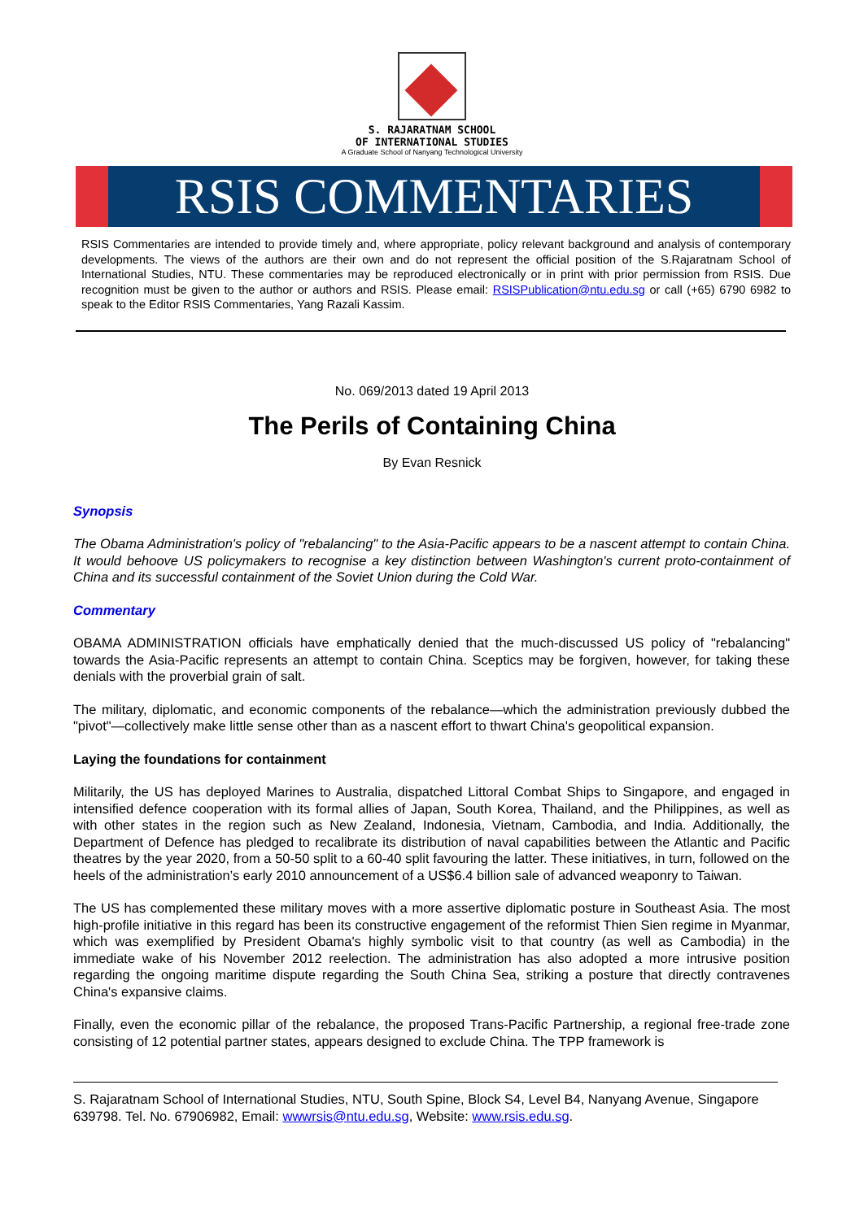S. RAJARATNAM SCHOOL
OF INTERNATIONAL STUDIES
A Graduate School of Nanyang Technological University
RSIS COMMENTARIES
RSIS Commentaries are intended to provide timely and, where appropriate, policy relevant background and analysis of contemporary developments. The views of the authors are their own and do not represent the official position of the S.Rajaratnam School of International Studies, NTU. These commentaries may be reproduced electronically or in print with prior permission from RSIS. Due recognition must be given to the author or authors and RSIS. Please email: RSISPublication@ntu.edu.sg or call (+65) 6790 6982 to speak to the Editor RSIS Commentaries, Yang Razali Kassim.
No. 069/2013 dated 19 April 2013
The Perils of Containing China
By Evan Resnick
Synopsis
The Obama Administration's policy of "rebalancing" to the Asia-Pacific appears to be a nascent attempt to contain China. It would behoove US policymakers to recognise a key distinction between Washington's current proto-containment of China and its successful containment of the Soviet Union during the Cold War.
Commentary
OBAMA ADMINISTRATION officials have emphatically denied that the much-discussed US policy of "rebalancing" towards the Asia-Pacific represents an attempt to contain China. Sceptics may be forgiven, however, for taking these denials with the proverbial grain of salt.
The military, diplomatic, and economic components of the rebalance—which the administration previously dubbed the "pivot"—collectively make little sense other than as a nascent effort to thwart China's geopolitical expansion.
Laying the foundations for containment
Militarily, the US has deployed Marines to Australia, dispatched Littoral Combat Ships to Singapore, and engaged in intensified defence cooperation with its formal allies of Japan, South Korea, Thailand, and the Philippines, as well as with other states in the region such as New Zealand, Indonesia, Vietnam, Cambodia, and India. Additionally, the Department of Defence has pledged to recalibrate its distribution of naval capabilities between the Atlantic and Pacific theatres by the year 2020, from a 50-50 split to a 60-40 split favouring the latter. These initiatives, in turn, followed on the heels of the administration’s early 2010 announcement of a US$6.4 billion sale of advanced weaponry to Taiwan.
The US has complemented these military moves with a more assertive diplomatic posture in Southeast Asia. The most high-profile initiative in this regard has been its constructive engagement of the reformist Thien Sien regime in Myanmar, which was exemplified by President Obama's highly symbolic visit to that country (as well as Cambodia) in the immediate wake of his November 2012 reelection. The administration has also adopted a more intrusive position regarding the ongoing maritime dispute regarding the South China Sea, striking a posture that directly contravenes China's expansive claims.
Finally, even the economic pillar of the rebalance, the proposed Trans-Pacific Partnership, a regional free-trade zone consisting of 12 potential partner states, appears designed to exclude China. The TPP framework is
S. Rajaratnam School of International Studies, NTU, South Spine, Block S4, Level B4, Nanyang Avenue, Singapore 639798. Tel. No. 67906982, Email: wwwrsis@ntu.edu.sg, Website: www.rsis.edu.sg.